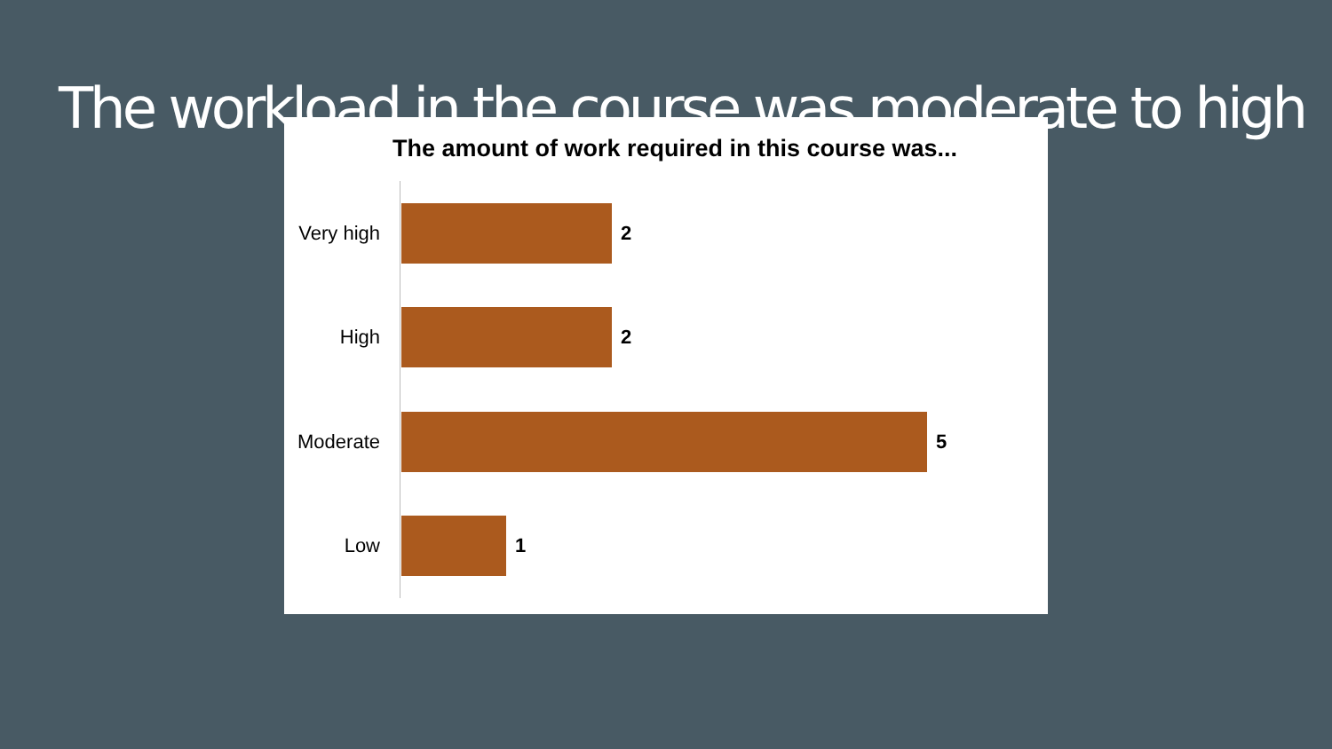The workload in the course was moderate to high
The amount of work required in this course was...
Very high 2
High 2
Moderate 5
Low 1